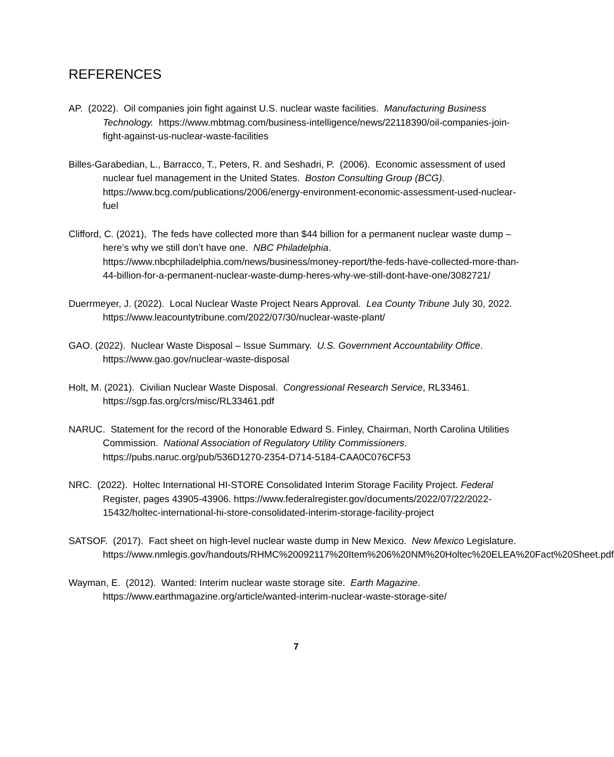REFERENCES
AP. (2022). Oil companies join fight against U.S. nuclear waste facilities. Manufacturing Business Technology. https://www.mbtmag.com/business-intelligence/news/22118390/oil-companies-join-fight-against-us-nuclear-waste-facilities
Billes-Garabedian, L., Barracco, T., Peters, R. and Seshadri, P. (2006). Economic assessment of used nuclear fuel management in the United States. Boston Consulting Group (BCG). https://www.bcg.com/publications/2006/energy-environment-economic-assessment-used-nuclear-fuel
Clifford, C. (2021), The feds have collected more than $44 billion for a permanent nuclear waste dump – here’s why we still don’t have one. NBC Philadelphia. https://www.nbcphiladelphia.com/news/business/money-report/the-feds-have-collected-more-than-44-billion-for-a-permanent-nuclear-waste-dump-heres-why-we-still-dont-have-one/3082721/
Duerrmeyer, J. (2022). Local Nuclear Waste Project Nears Approval. Lea County Tribune July 30, 2022. https://www.leacountytribune.com/2022/07/30/nuclear-waste-plant/
GAO. (2022). Nuclear Waste Disposal – Issue Summary. U.S. Government Accountability Office. https://www.gao.gov/nuclear-waste-disposal
Holt, M. (2021). Civilian Nuclear Waste Disposal. Congressional Research Service, RL33461. https://sgp.fas.org/crs/misc/RL33461.pdf
NARUC. Statement for the record of the Honorable Edward S. Finley, Chairman, North Carolina Utilities Commission. National Association of Regulatory Utility Commissioners. https://pubs.naruc.org/pub/536D1270-2354-D714-5184-CAA0C076CF53
NRC. (2022). Holtec International HI-STORE Consolidated Interim Storage Facility Project. Federal Register, pages 43905-43906. https://www.federalregister.gov/documents/2022/07/22/2022-15432/holtec-international-hi-store-consolidated-interim-storage-facility-project
SATSOF. (2017). Fact sheet on high-level nuclear waste dump in New Mexico. New Mexico Legislature. https://www.nmlegis.gov/handouts/RHMC%20092117%20Item%206%20NM%20Holtec%20ELEA%20Fact%20Sheet.pdf
Wayman, E. (2012). Wanted: Interim nuclear waste storage site. Earth Magazine. https://www.earthmagazine.org/article/wanted-interim-nuclear-waste-storage-site/
7